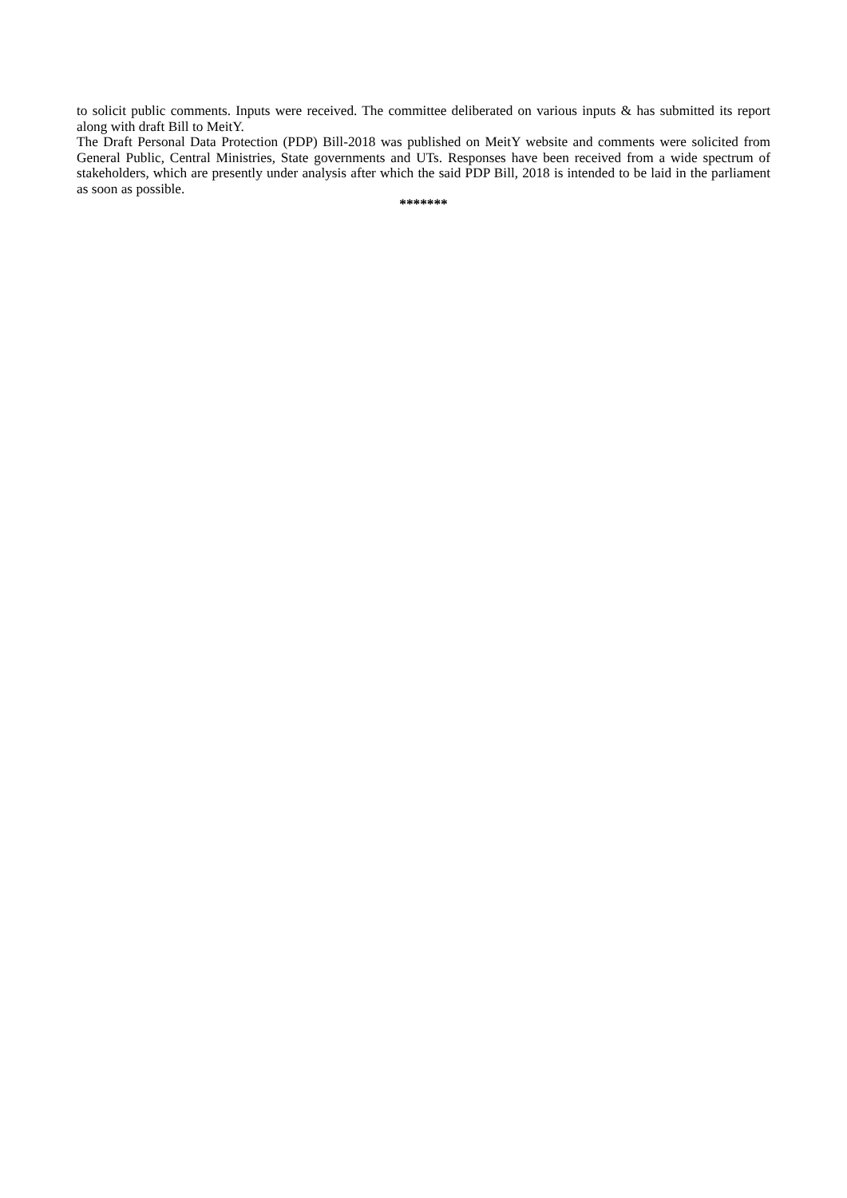to solicit public comments. Inputs were received. The committee deliberated on various inputs & has submitted its report along with draft Bill to MeitY.
The Draft Personal Data Protection (PDP) Bill-2018 was published on MeitY website and comments were solicited from General Public, Central Ministries, State governments and UTs. Responses have been received from a wide spectrum of stakeholders, which are presently under analysis after which the said PDP Bill, 2018 is intended to be laid in the parliament as soon as possible.
*******